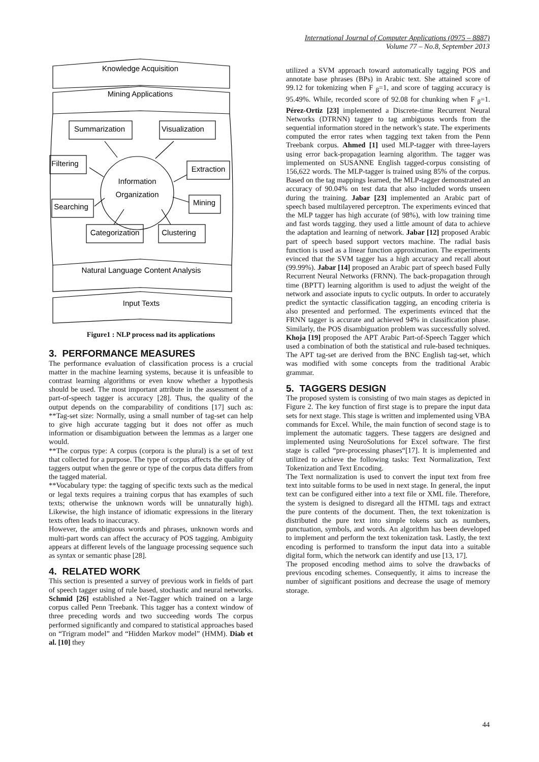International Journal of Computer Applications (0975 – 8887)
Volume 77 – No.8, September 2013
Knowledge Acquisition
Mining Applications
Summarization
Visualization
Filtering
Extraction
Information
Organization
Searching
Mining
Categorization
Clustering
Natural Language Content Analysis
Input Texts
Figure1 : NLP process nad its applications
3. PERFORMANCE MEASURES
The performance evaluation of classification process is a crucial matter in the machine learning systems, because it is unfeasible to contrast learning algorithms or even know whether a hypothesis should be used. The most important attribute in the assessment of a part-of-speech tagger is accuracy [28]. Thus, the quality of the output depends on the comparability of conditions [17] such as: **Tag-set size: Normally, using a small number of tag-set can help to give high accurate tagging but it does not offer as much information or disambiguation between the lemmas as a larger one would.
**The corpus type: A corpus (corpora is the plural) is a set of text that collected for a purpose. The type of corpus affects the quality of taggers output when the genre or type of the corpus data differs from the tagged material.
**Vocabulary type: the tagging of specific texts such as the medical or legal texts requires a training corpus that has examples of such texts; otherwise the unknown words will be unnaturally high). Likewise, the high instance of idiomatic expressions in the literary texts often leads to inaccuracy.
However, the ambiguous words and phrases, unknown words and multi-part words can affect the accuracy of POS tagging. Ambiguity appears at different levels of the language processing sequence such as syntax or semantic phase [28].
4. RELATED WORK
This section is presented a survey of previous work in fields of part of speech tagger using of rule based, stochastic and neural networks. Schmid [26] established a Net-Tagger which trained on a large corpus called Penn Treebank. This tagger has a context window of three preceding words and two succeeding words The corpus performed significantly and compared to statistical approaches based on “Trigram model” and “Hidden Markov model” (HMM). Diab et al. [10] they
utilized a SVM approach toward automatically tagging POS and annotate base phrases (BPs) in Arabic text. She attained score of 99.12 for tokenizing when F <sub>β</sub>=1, and score of tagging accuracy is 95.49%. While, recorded score of 92.08 for chunking when F <sub>β</sub>=1. Pérez-Ortiz [23] implemented a Discrete-time Recurrent Neural Networks (DTRNN) tagger to tag ambiguous words from the sequential information stored in the network’s state. The experiments computed the error rates when tagging text taken from the Penn Treebank corpus. Ahmed [1] used MLP-tagger with three-layers using error back-propagation learning algorithm. The tagger was implemented on SUSANNE English tagged-corpus consisting of 156,622 words. The MLP-tagger is trained using 85% of the corpus. Based on the tag mappings learned, the MLP-tagger demonstrated an accuracy of 90.04% on test data that also included words unseen during the training. Jabar [23] implemented an Arabic part of speech based multilayered perceptron. The experiments evinced that the MLP tagger has high accurate (of 98%), with low training time and fast words tagging. they used a little amount of data to achieve the adaptation and learning of network. Jabar [12] proposed Arabic part of speech based support vectors machine. The radial basis function is used as a linear function approximation. The experiments evinced that the SVM tagger has a high accuracy and recall about (99.99%). Jabar [14] proposed an Arabic part of speech based Fully Recurrent Neural Networks (FRNN). The back-propagation through time (BPTT) learning algorithm is used to adjust the weight of the network and associate inputs to cyclic outputs. In order to accurately predict the syntactic classification tagging, an encoding criteria is also presented and performed. The experiments evinced that the FRNN tagger is accurate and achieved 94% in classification phase. Similarly, the POS disambiguation problem was successfully solved. Khoja [19] proposed the APT Arabic Part-of-Speech Tagger which used a combination of both the statistical and rule-based techniques. The APT tag-set are derived from the BNC English tag-set, which was modified with some concepts from the traditional Arabic grammar.
5. TAGGERS DESIGN
The proposed system is consisting of two main stages as depicted in Figure 2. The key function of first stage is to prepare the input data sets for next stage. This stage is written and implemented using VBA commands for Excel. While, the main function of second stage is to implement the automatic taggers. These taggers are designed and implemented using NeuroSolutions for Excel software. The first stage is called “pre-processing phases“[17]. It is implemented and utilized to achieve the following tasks: Text Normalization, Text Tokenization and Text Encoding.
The Text normalization is used to convert the input text from free text into suitable forms to be used in next stage. In general, the input text can be configured either into a text file or XML file. Therefore, the system is designed to disregard all the HTML tags and extract the pure contents of the document. Then, the text tokenization is distributed the pure text into simple tokens such as numbers, punctuation, symbols, and words. An algorithm has been developed to implement and perform the text tokenization task. Lastly, the text encoding is performed to transform the input data into a suitable digital form, which the network can identify and use [13, 17].
The proposed encoding method aims to solve the drawbacks of previous encoding schemes. Consequently, it aims to increase the number of significant positions and decrease the usage of memory storage.
44